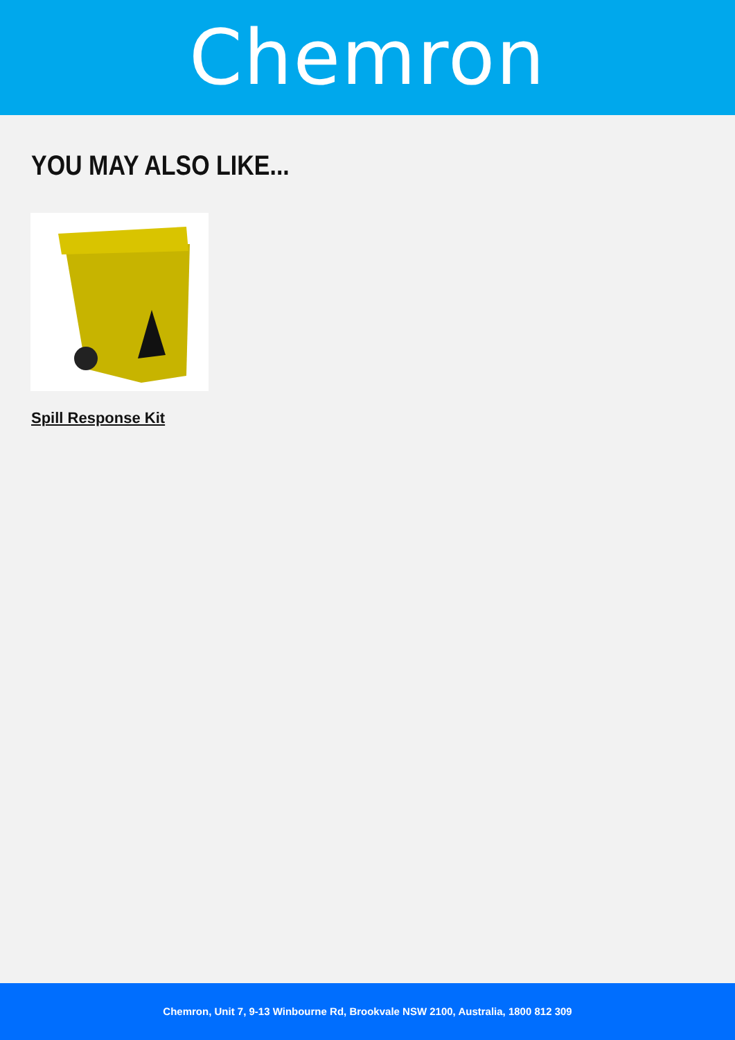Chemron
YOU MAY ALSO LIKE...
Spill Response Kit
Chemron, Unit 7, 9-13 Winbourne Rd, Brookvale NSW 2100, Australia, 1800 812 309